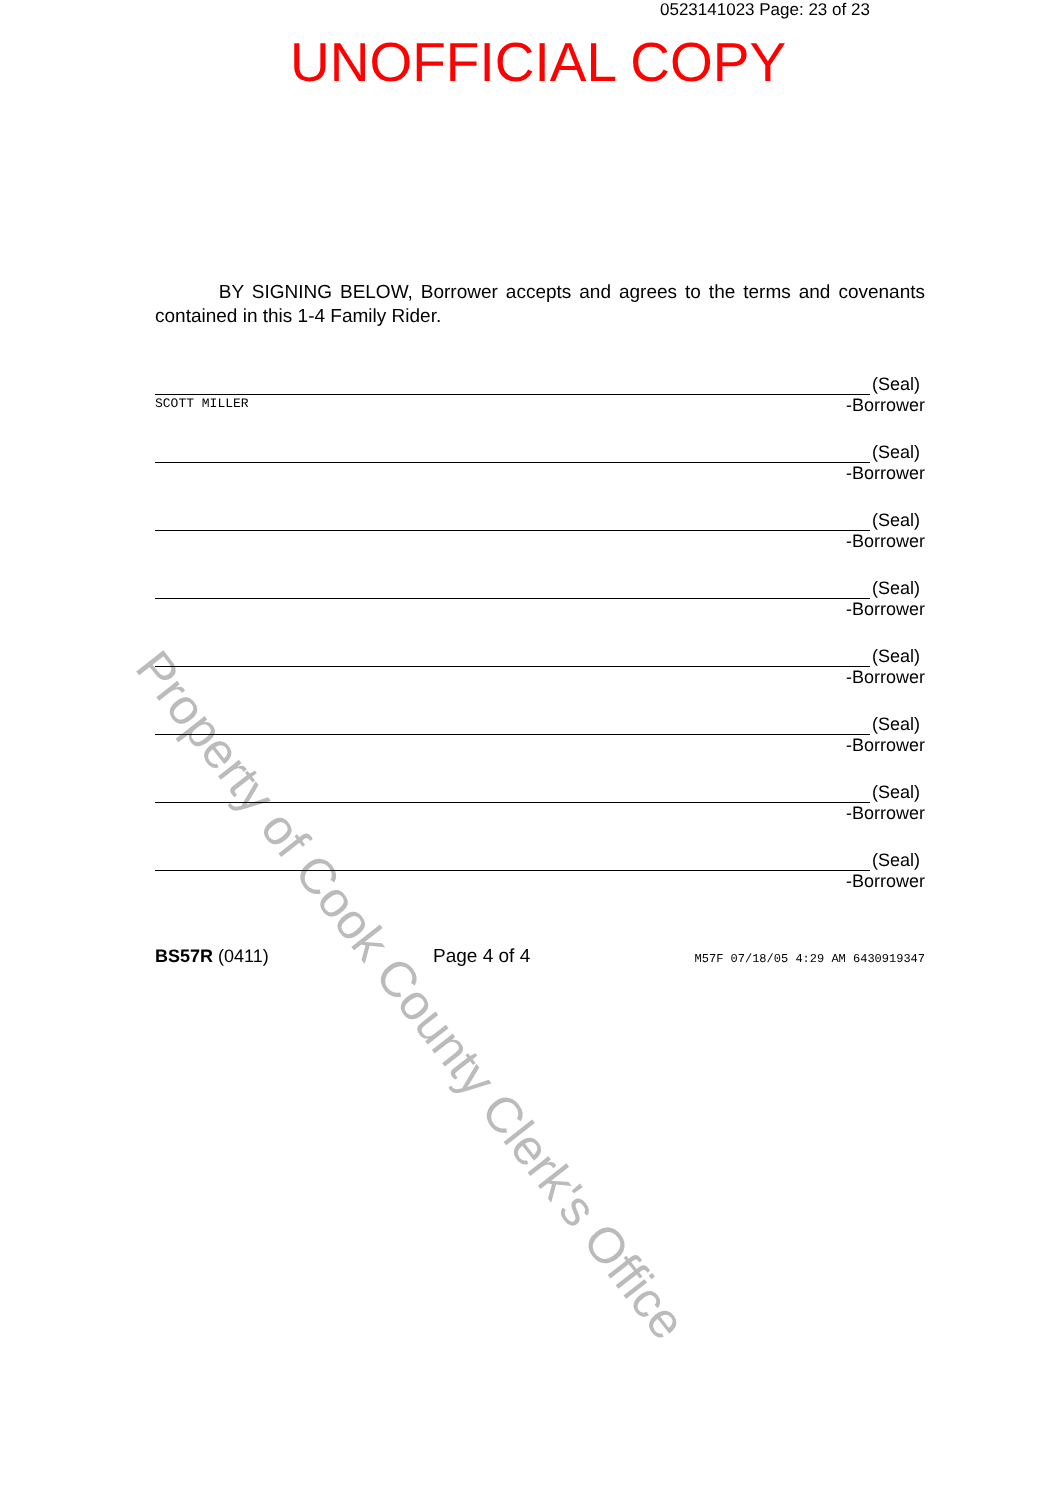0523141023 Page: 23 of 23
UNOFFICIAL COPY
Property of Cook County Clerk's Office
BY SIGNING BELOW, Borrower accepts and agrees to the terms and covenants contained in this 1-4 Family Rider.
(Seal)
-Borrower
SCOTT MILLER
(Seal)
-Borrower
(Seal)
-Borrower
(Seal)
-Borrower
(Seal)
-Borrower
(Seal)
-Borrower
(Seal)
-Borrower
(Seal)
-Borrower
BS57R (0411) Page 4 of 4 M57F 07/18/05 4:29 AM 6430919347